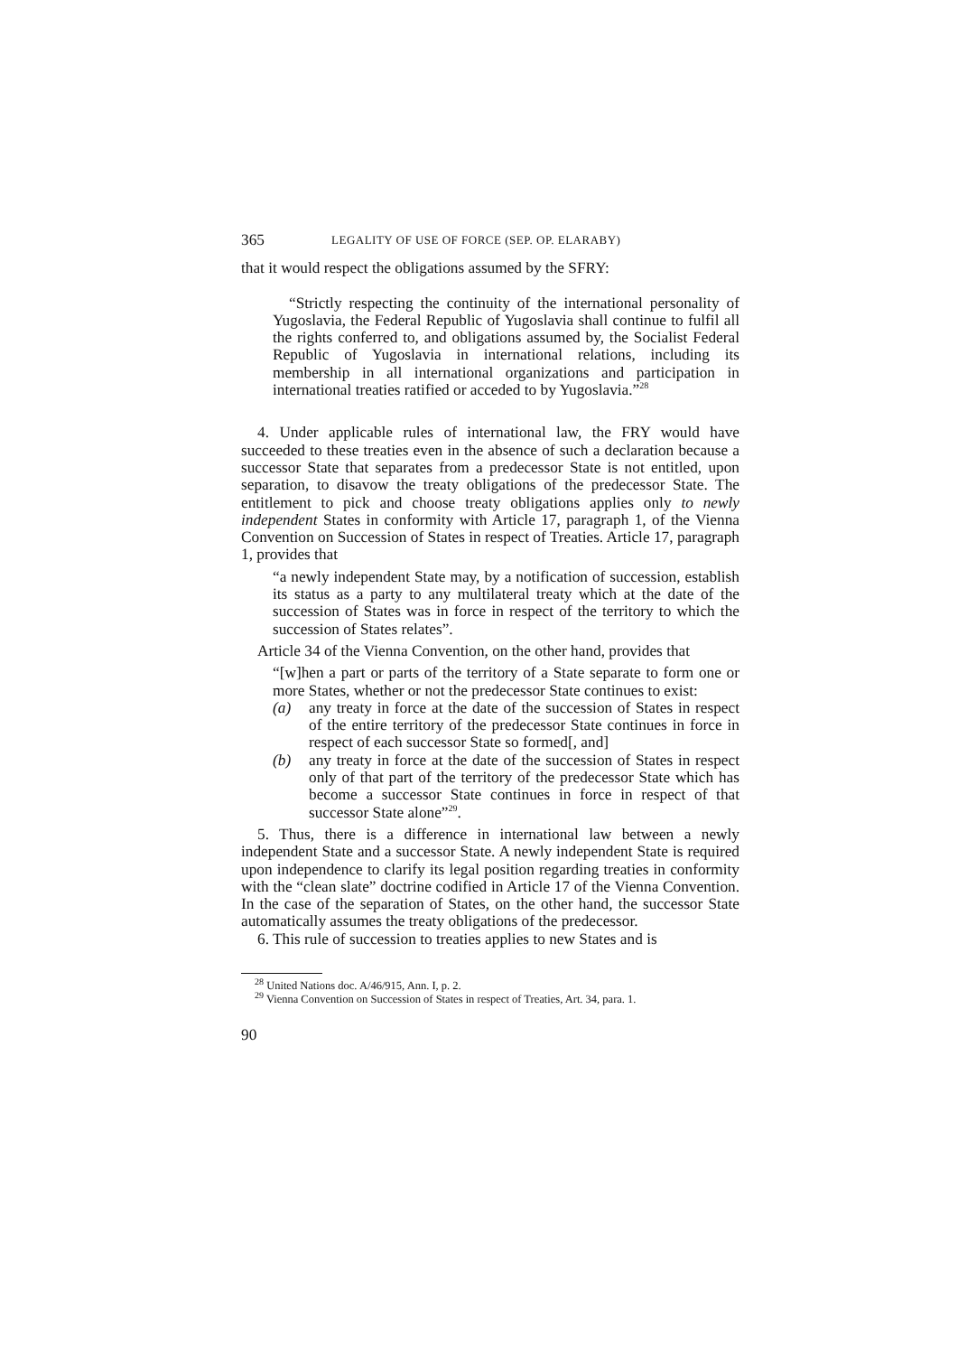365 LEGALITY OF USE OF FORCE (SEP. OP. ELARABY)
that it would respect the obligations assumed by the SFRY:
“Strictly respecting the continuity of the international personality of Yugoslavia, the Federal Republic of Yugoslavia shall continue to fulfil all the rights conferred to, and obligations assumed by, the Socialist Federal Republic of Yugoslavia in international relations, including its membership in all international organizations and participation in international treaties ratified or acceded to by Yugoslavia.”<sup>28</sup>
4. Under applicable rules of international law, the FRY would have succeeded to these treaties even in the absence of such a declaration because a successor State that separates from a predecessor State is not entitled, upon separation, to disavow the treaty obligations of the predecessor State. The entitlement to pick and choose treaty obligations applies only to newly independent States in conformity with Article 17, paragraph 1, of the Vienna Convention on Succession of States in respect of Treaties. Article 17, paragraph 1, provides that
“a newly independent State may, by a notification of succession, establish its status as a party to any multilateral treaty which at the date of the succession of States was in force in respect of the territory to which the succession of States relates”.
Article 34 of the Vienna Convention, on the other hand, provides that
“[w]hen a part or parts of the territory of a State separate to form one or more States, whether or not the predecessor State continues to exist:
(a) any treaty in force at the date of the succession of States in respect of the entire territory of the predecessor State continues in force in respect of each successor State so formed[, and]
(b) any treaty in force at the date of the succession of States in respect only of that part of the territory of the predecessor State which has become a successor State continues in force in respect of that successor State alone”<sup>29</sup>.
5. Thus, there is a difference in international law between a newly independent State and a successor State. A newly independent State is required upon independence to clarify its legal position regarding treaties in conformity with the “clean slate” doctrine codified in Article 17 of the Vienna Convention. In the case of the separation of States, on the other hand, the successor State automatically assumes the treaty obligations of the predecessor.
6. This rule of succession to treaties applies to new States and is
<sup>28</sup> United Nations doc. A/46/915, Ann. I, p. 2.
<sup>29</sup> Vienna Convention on Succession of States in respect of Treaties, Art. 34, para. 1.
90